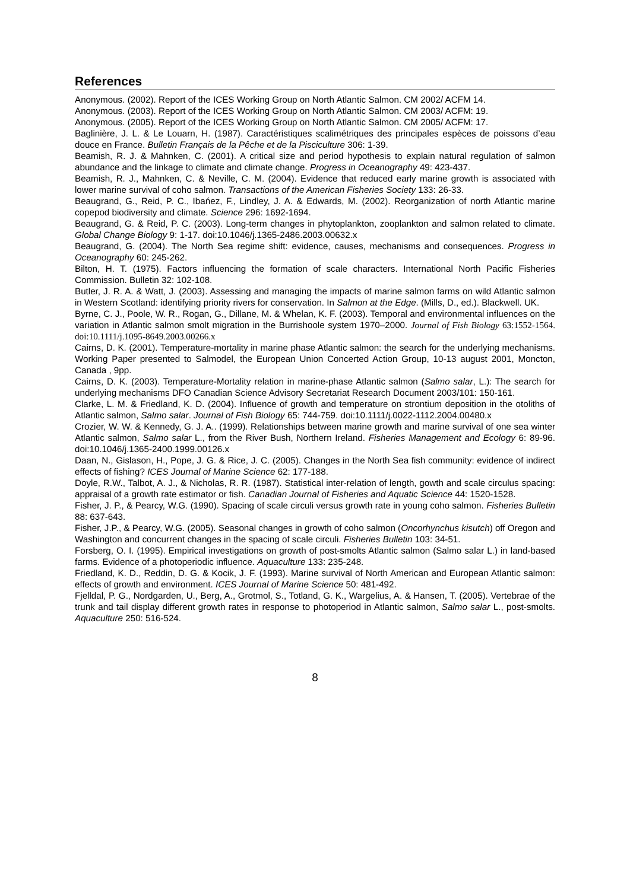References
Anonymous. (2002). Report of the ICES Working Group on North Atlantic Salmon. CM 2002/ ACFM 14.
Anonymous. (2003). Report of the ICES Working Group on North Atlantic Salmon. CM 2003/ ACFM: 19.
Anonymous. (2005). Report of the ICES Working Group on North Atlantic Salmon. CM 2005/ ACFM: 17.
Baglinière, J. L. & Le Louarn, H. (1987). Caractéristiques scalimétriques des principales espèces de poissons d’eau douce en France. Bulletin Français de la Pêche et de la Pisciculture 306: 1-39.
Beamish, R. J. & Mahnken, C. (2001). A critical size and period hypothesis to explain natural regulation of salmon abundance and the linkage to climate and climate change. Progress in Oceanography 49: 423-437.
Beamish, R. J., Mahnken, C. & Neville, C. M. (2004). Evidence that reduced early marine growth is associated with lower marine survival of coho salmon. Transactions of the American Fisheries Society 133: 26-33.
Beaugrand, G., Reid, P. C., Ibańez, F., Lindley, J. A. & Edwards, M. (2002). Reorganization of north Atlantic marine copepod biodiversity and climate. Science 296: 1692-1694.
Beaugrand, G. & Reid, P. C. (2003). Long-term changes in phytoplankton, zooplankton and salmon related to climate. Global Change Biology 9: 1-17. doi:10.1046/j.1365-2486.2003.00632.x
Beaugrand, G. (2004). The North Sea regime shift: evidence, causes, mechanisms and consequences. Progress in Oceanography 60: 245-262.
Bilton, H. T. (1975). Factors influencing the formation of scale characters. International North Pacific Fisheries Commission. Bulletin 32: 102-108.
Butler, J. R. A. & Watt, J. (2003). Assessing and managing the impacts of marine salmon farms on wild Atlantic salmon in Western Scotland: identifying priority rivers for conservation. In Salmon at the Edge. (Mills, D., ed.). Blackwell. UK.
Byrne, C. J., Poole, W. R., Rogan, G., Dillane, M. & Whelan, K. F. (2003). Temporal and environmental influences on the variation in Atlantic salmon smolt migration in the Burrishoole system 1970–2000. Journal of Fish Biology 63:1552-1564. doi:10.1111/j.1095-8649.2003.00266.x
Cairns, D. K. (2001). Temperature-mortality in marine phase Atlantic salmon: the search for the underlying mechanisms. Working Paper presented to Salmodel, the European Union Concerted Action Group, 10-13 august 2001, Moncton, Canada , 9pp.
Cairns, D. K. (2003). Temperature-Mortality relation in marine-phase Atlantic salmon (Salmo salar, L.): The search for underlying mechanisms DFO Canadian Science Advisory Secretariat Research Document 2003/101: 150-161.
Clarke, L. M. & Friedland, K. D. (2004). Influence of growth and temperature on strontium deposition in the otoliths of Atlantic salmon, Salmo salar. Journal of Fish Biology 65: 744-759. doi:10.1111/j.0022-1112.2004.00480.x
Crozier, W. W. & Kennedy, G. J. A.. (1999). Relationships between marine growth and marine survival of one sea winter Atlantic salmon, Salmo salar L., from the River Bush, Northern Ireland. Fisheries Management and Ecology 6: 89-96. doi:10.1046/j.1365-2400.1999.00126.x
Daan, N., Gislason, H., Pope, J. G. & Rice, J. C. (2005). Changes in the North Sea fish community: evidence of indirect effects of fishing? ICES Journal of Marine Science 62: 177-188.
Doyle, R.W., Talbot, A. J., & Nicholas, R. R. (1987). Statistical inter-relation of length, gowth and scale circulus spacing: appraisal of a growth rate estimator or fish. Canadian Journal of Fisheries and Aquatic Science 44: 1520-1528.
Fisher, J. P., & Pearcy, W.G. (1990). Spacing of scale circuli versus growth rate in young coho salmon. Fisheries Bulletin 88: 637-643.
Fisher, J.P., & Pearcy, W.G. (2005). Seasonal changes in growth of coho salmon (Oncorhynchus kisutch) off Oregon and Washington and concurrent changes in the spacing of scale circuli. Fisheries Bulletin 103: 34-51.
Forsberg, O. I. (1995). Empirical investigations on growth of post-smolts Atlantic salmon (Salmo salar L.) in land-based farms. Evidence of a photoperiodic influence. Aquaculture 133: 235-248.
Friedland, K. D., Reddin, D. G. & Kocik, J. F. (1993). Marine survival of North American and European Atlantic salmon: effects of growth and environment. ICES Journal of Marine Science 50: 481-492.
Fjelldal, P. G., Nordgarden, U., Berg, A., Grotmol, S., Totland, G. K., Wargelius, A. & Hansen, T. (2005). Vertebrae of the trunk and tail display different growth rates in response to photoperiod in Atlantic salmon, Salmo salar L., post-smolts. Aquaculture 250: 516-524.
8